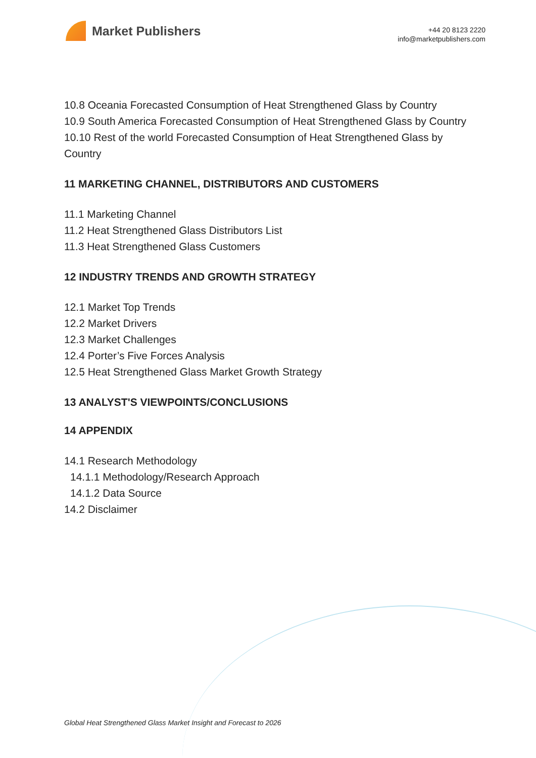Market Publishers
+44 20 8123 2220
info@marketpublishers.com
10.8 Oceania Forecasted Consumption of Heat Strengthened Glass by Country
10.9 South America Forecasted Consumption of Heat Strengthened Glass by Country
10.10 Rest of the world Forecasted Consumption of Heat Strengthened Glass by Country
11 MARKETING CHANNEL, DISTRIBUTORS AND CUSTOMERS
11.1 Marketing Channel
11.2 Heat Strengthened Glass Distributors List
11.3 Heat Strengthened Glass Customers
12 INDUSTRY TRENDS AND GROWTH STRATEGY
12.1 Market Top Trends
12.2 Market Drivers
12.3 Market Challenges
12.4 Porter’s Five Forces Analysis
12.5 Heat Strengthened Glass Market Growth Strategy
13 ANALYST'S VIEWPOINTS/CONCLUSIONS
14 APPENDIX
14.1 Research Methodology
14.1.1 Methodology/Research Approach
14.1.2 Data Source
14.2 Disclaimer
Global Heat Strengthened Glass Market Insight and Forecast to 2026